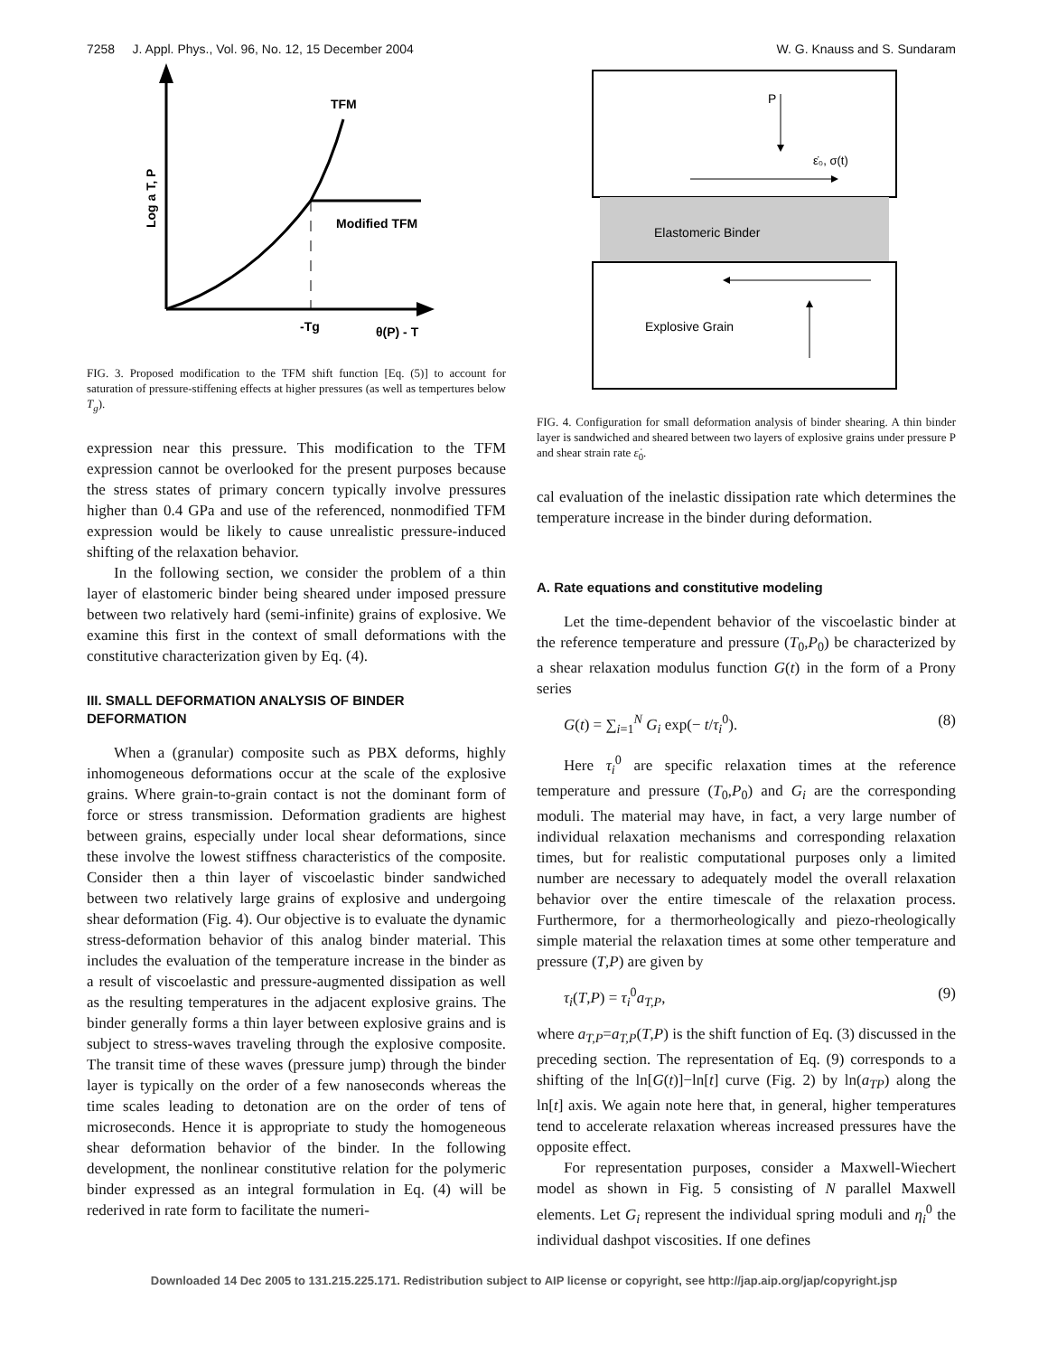7258 J. Appl. Phys., Vol. 96, No. 12, 15 December 2004 W. G. Knauss and S. Sundaram
TFM
Modified TFM
-Tg
θ(P) - T
Log a T, P
FIG. 3. Proposed modification to the TFM shift function [Eq. (5)] to account for saturation of pressure-stiffening effects at higher pressures (as well as tempertures below T<sub>g</sub>).
expression near this pressure. This modification to the TFM expression cannot be overlooked for the present purposes because the stress states of primary concern typically involve pressures higher than 0.4 GPa and use of the referenced, nonmodified TFM expression would be likely to cause unrealistic pressure-induced shifting of the relaxation behavior.
In the following section, we consider the problem of a thin layer of elastomeric binder being sheared under imposed pressure between two relatively hard (semi-infinite) grains of explosive. We examine this first in the context of small deformations with the constitutive characterization given by Eq. (4).
III. SMALL DEFORMATION ANALYSIS OF BINDER DEFORMATION
When a (granular) composite such as PBX deforms, highly inhomogeneous deformations occur at the scale of the explosive grains. Where grain-to-grain contact is not the dominant form of force or stress transmission. Deformation gradients are highest between grains, especially under local shear deformations, since these involve the lowest stiffness characteristics of the composite. Consider then a thin layer of viscoelastic binder sandwiched between two relatively large grains of explosive and undergoing shear deformation (Fig. 4). Our objective is to evaluate the dynamic stress-deformation behavior of this analog binder material. This includes the evaluation of the temperature increase in the binder as a result of viscoelastic and pressure-augmented dissipation as well as the resulting temperatures in the adjacent explosive grains. The binder generally forms a thin layer between explosive grains and is subject to stress-waves traveling through the explosive composite. The transit time of these waves (pressure jump) through the binder layer is typically on the order of a few nanoseconds whereas the time scales leading to detonation are on the order of tens of microseconds. Hence it is appropriate to study the homogeneous shear deformation behavior of the binder. In the following development, the nonlinear constitutive relation for the polymeric binder expressed as an integral formulation in Eq. (4) will be rederived in rate form to facilitate the numeri-
P
ε̇₀, σ(t)
Elastomeric Binder
Explosive Grain
FIG. 4. Configuration for small deformation analysis of binder shearing. A thin binder layer is sandwiched and sheared between two layers of explosive grains under pressure P and shear strain rate ε̇<sub>0</sub>.
cal evaluation of the inelastic dissipation rate which determines the temperature increase in the binder during deformation.
A. Rate equations and constitutive modeling
Let the time-dependent behavior of the viscoelastic binder at the reference temperature and pressure (T<sub>0</sub>,P<sub>0</sub>) be characterized by a shear relaxation modulus function G(t) in the form of a Prony series
G(t) = ∑<sub>i=1</sub><sup>N</sup> G<sub>i</sub> exp(− t/τ<sub>i</sub><sup>0</sup>). (8)
Here τ<sub>i</sub><sup>0</sup> are specific relaxation times at the reference temperature and pressure (T<sub>0</sub>,P<sub>0</sub>) and G<sub>i</sub> are the corresponding moduli. The material may have, in fact, a very large number of individual relaxation mechanisms and corresponding relaxation times, but for realistic computational purposes only a limited number are necessary to adequately model the overall relaxation behavior over the entire timescale of the relaxation process. Furthermore, for a thermorheologically and piezo-rheologically simple material the relaxation times at some other temperature and pressure (T,P) are given by
τ<sub>i</sub>(T,P) = τ<sub>i</sub><sup>0</sup>a<sub>T,P</sub>, (9)
where a<sub>T,P</sub>=a<sub>T,P</sub>(T,P) is the shift function of Eq. (3) discussed in the preceding section. The representation of Eq. (9) corresponds to a shifting of the ln[G(t)]−ln[t] curve (Fig. 2) by ln(a<sub>TP</sub>) along the ln[t] axis. We again note here that, in general, higher temperatures tend to accelerate relaxation whereas increased pressures have the opposite effect.
For representation purposes, consider a Maxwell-Wiechert model as shown in Fig. 5 consisting of N parallel Maxwell elements. Let G<sub>i</sub> represent the individual spring moduli and η<sub>i</sub><sup>0</sup> the individual dashpot viscosities. If one defines
Downloaded 14 Dec 2005 to 131.215.225.171. Redistribution subject to AIP license or copyright, see http://jap.aip.org/jap/copyright.jsp